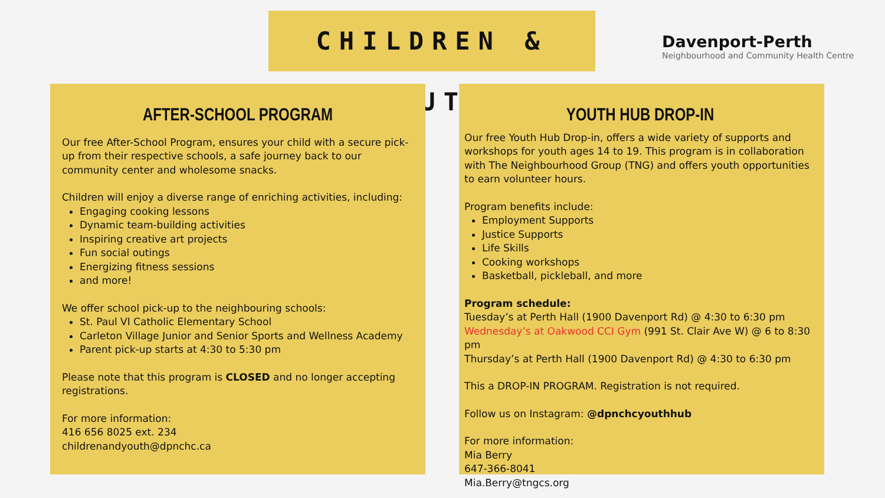CHILDREN & YOUTH
Davenport-Perth
Neighbourhood and Community Health Centre
AFTER-SCHOOL PROGRAM
Our free After-School Program, ensures your child with a secure pick-up from their respective schools, a safe journey back to our community center and wholesome snacks.
Children will enjoy a diverse range of enriching activities, including:
Engaging cooking lessons
Dynamic team-building activities
Inspiring creative art projects
Fun social outings
Energizing fitness sessions
and more!
We offer school pick-up to the neighbouring schools:
St. Paul VI Catholic Elementary School
Carleton Village Junior and Senior Sports and Wellness Academy
Parent pick-up starts at 4:30 to 5:30 pm
Please note that this program is CLOSED and no longer accepting registrations.
For more information:
416 656 8025 ext. 234
childrenandyouth@dpnchc.ca
YOUTH HUB DROP-IN
Our free Youth Hub Drop-in, offers a wide variety of supports and workshops for youth ages 14 to 19. This program is in collaboration with The Neighbourhood Group (TNG) and offers youth opportunities to earn volunteer hours.
Program benefits include:
Employment Supports
Justice Supports
Life Skills
Cooking workshops
Basketball, pickleball, and more
Program schedule:
Tuesday’s at Perth Hall (1900 Davenport Rd) @ 4:30 to 6:30 pm
Wednesday’s at Oakwood CCI Gym (991 St. Clair Ave W) @ 6 to 8:30 pm
Thursday’s at Perth Hall (1900 Davenport Rd) @ 4:30 to 6:30 pm
This a DROP-IN PROGRAM. Registration is not required.
Follow us on Instagram: @dpnchcyouthhub
For more information:
Mia Berry
647-366-8041
Mia.Berry@tngcs.org